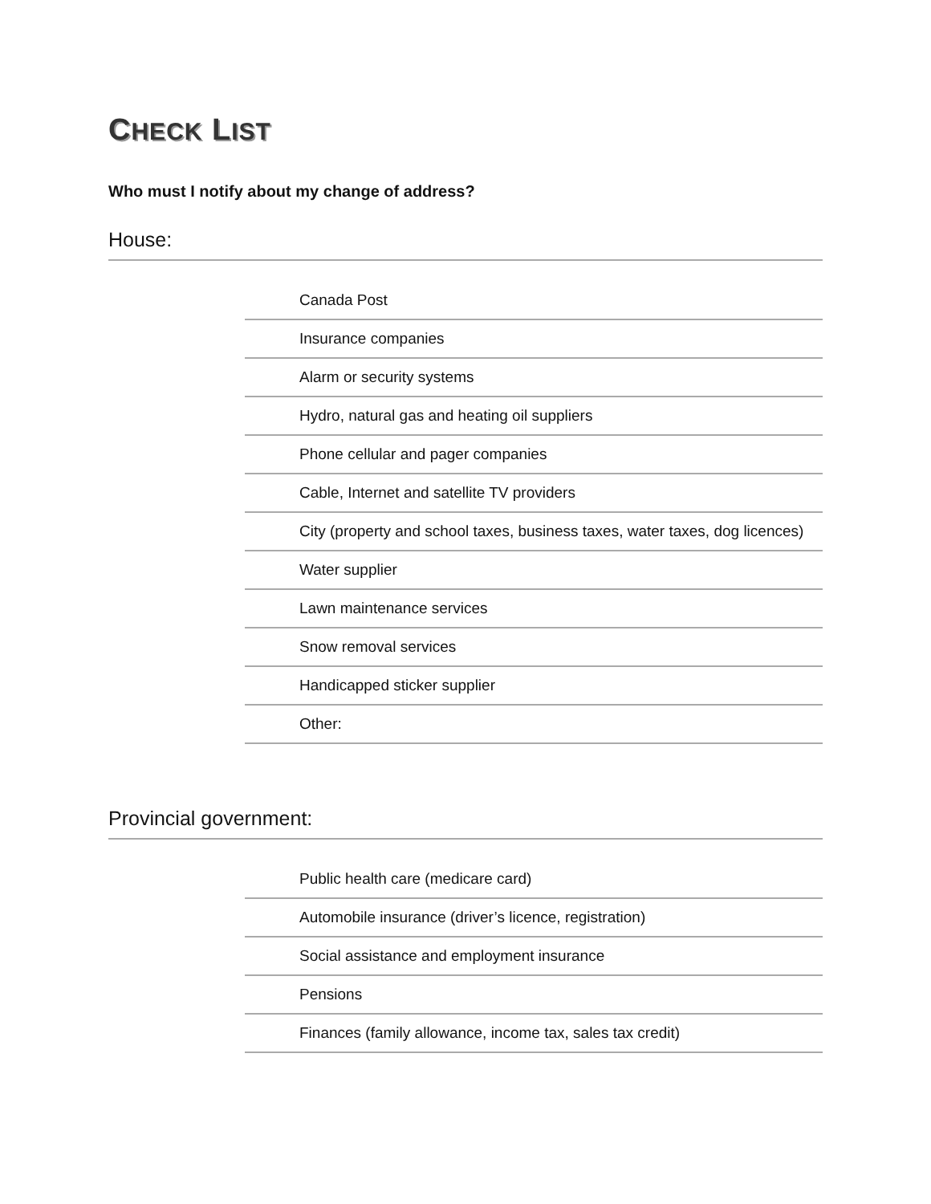CHECK LIST
Who must I notify about my change of address?
House:
Canada Post
Insurance companies
Alarm or security systems
Hydro, natural gas and heating oil suppliers
Phone cellular and pager companies
Cable, Internet and satellite TV providers
City (property and school taxes, business taxes, water taxes, dog licences)
Water supplier
Lawn maintenance services
Snow removal services
Handicapped sticker supplier
Other:
Provincial government:
Public health care (medicare card)
Automobile insurance (driver’s licence, registration)
Social assistance and employment insurance
Pensions
Finances (family allowance, income tax, sales tax credit)